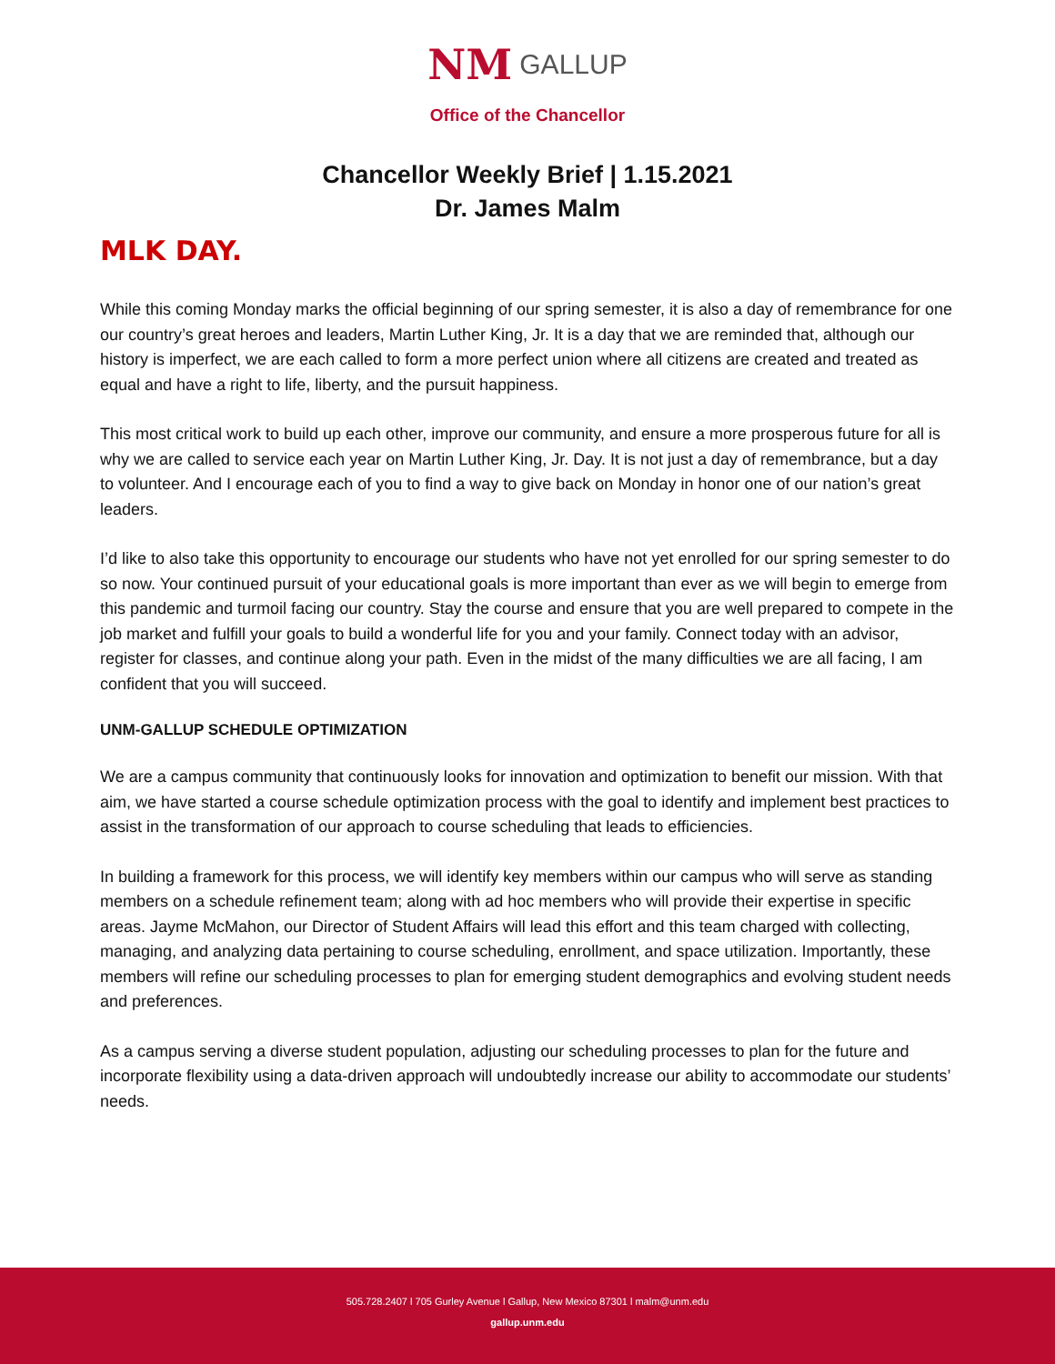NM GALLUP
Office of the Chancellor
Chancellor Weekly Brief | 1.15.2021
Dr. James Malm
MLK DAY.
While this coming Monday marks the official beginning of our spring semester, it is also a day of remembrance for one our country’s great heroes and leaders, Martin Luther King, Jr. It is a day that we are reminded that, although our history is imperfect, we are each called to form a more perfect union where all citizens are created and treated as equal and have a right to life, liberty, and the pursuit happiness.
This most critical work to build up each other, improve our community, and ensure a more prosperous future for all is why we are called to service each year on Martin Luther King, Jr. Day. It is not just a day of remembrance, but a day to volunteer. And I encourage each of you to find a way to give back on Monday in honor one of our nation’s great leaders.
I’d like to also take this opportunity to encourage our students who have not yet enrolled for our spring semester to do so now. Your continued pursuit of your educational goals is more important than ever as we will begin to emerge from this pandemic and turmoil facing our country. Stay the course and ensure that you are well prepared to compete in the job market and fulfill your goals to build a wonderful life for you and your family. Connect today with an advisor, register for classes, and continue along your path. Even in the midst of the many difficulties we are all facing, I am confident that you will succeed.
UNM-GALLUP SCHEDULE OPTIMIZATION
We are a campus community that continuously looks for innovation and optimization to benefit our mission. With that aim, we have started a course schedule optimization process with the goal to identify and implement best practices to assist in the transformation of our approach to course scheduling that leads to efficiencies.
In building a framework for this process, we will identify key members within our campus who will serve as standing members on a schedule refinement team; along with ad hoc members who will provide their expertise in specific areas. Jayme McMahon, our Director of Student Affairs will lead this effort and this team charged with collecting, managing, and analyzing data pertaining to course scheduling, enrollment, and space utilization. Importantly, these members will refine our scheduling processes to plan for emerging student demographics and evolving student needs and preferences.
As a campus serving a diverse student population, adjusting our scheduling processes to plan for the future and incorporate flexibility using a data-driven approach will undoubtedly increase our ability to accommodate our students’ needs.
505.728.2407 l 705 Gurley Avenue l Gallup, New Mexico 87301 l malm@unm.edu
gallup.unm.edu